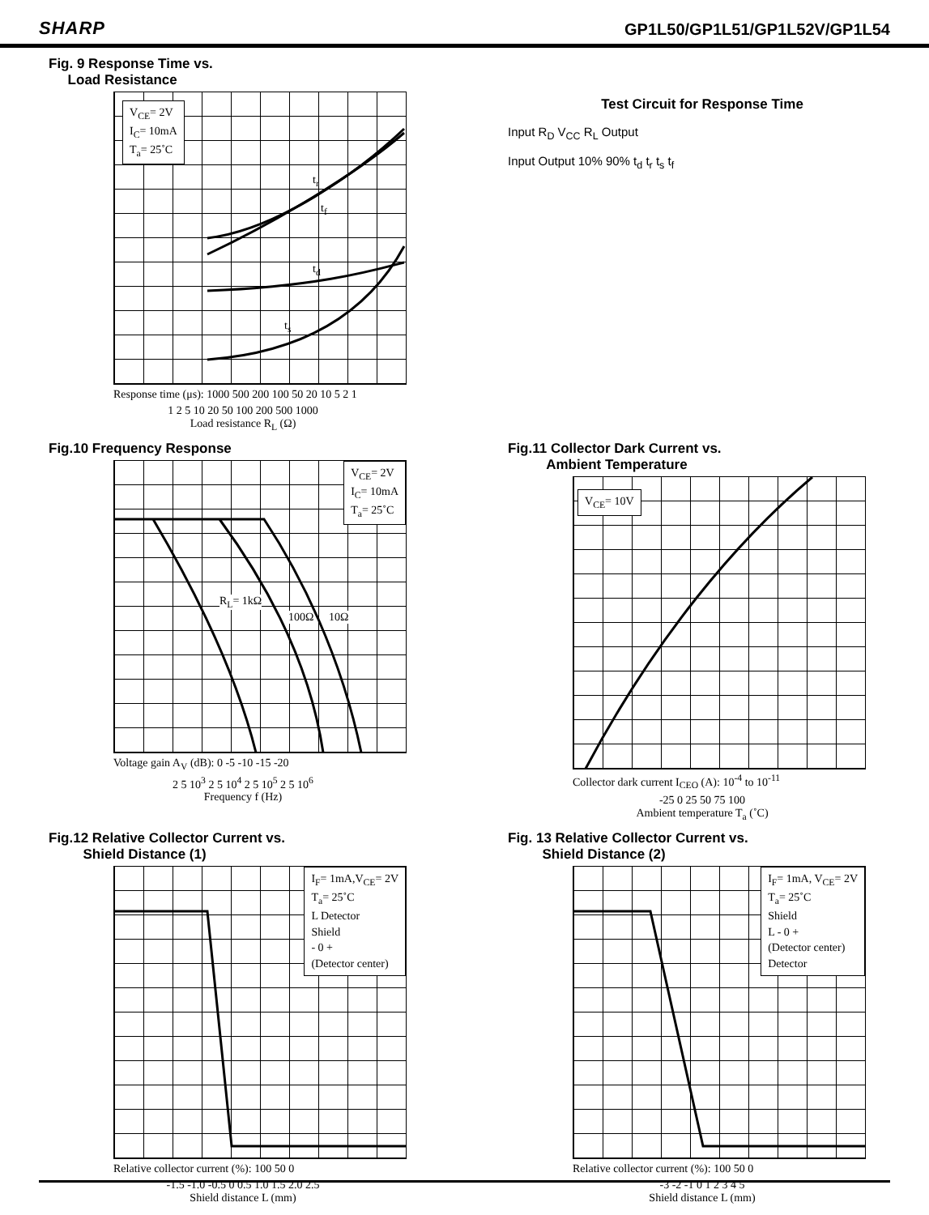SHARP GP1L50/GP1L51/GP1L52V/GP1L54
Fig. 9 Response Time vs.
Load Resistance
V<sub>CE</sub>= 2V
I<sub>C</sub>= 10mA
T<sub>a</sub>= 25˚C
t<sub>r</sub>
t<sub>f</sub>
t<sub>d</sub>
t<sub>s</sub>
Response time (μs): 1000 500 200 100 50 20 10 5 2 1
1 2 5 10 20 50 100 200 500 1000
Load resistance R<sub>L</sub> (Ω)
Test Circuit for Response Time
Input R<sub>D</sub> V<sub>CC</sub> R<sub>L</sub> Output
Input Output 10% 90% t<sub>d</sub> t<sub>r</sub> t<sub>s</sub> t<sub>f</sub>
Fig.10 Frequency Response
V<sub>CE</sub>= 2V
I<sub>C</sub>= 10mA
T<sub>a</sub>= 25˚C
R<sub>L</sub>= 1kΩ
100Ω 10Ω
Voltage gain A<sub>V</sub> (dB): 0 -5 -10 -15 -20
2 5 10<sup>3</sup> 2 5 10<sup>4</sup> 2 5 10<sup>5</sup> 2 5 10<sup>6</sup>
Frequency f (Hz)
Fig.11 Collector Dark Current vs.
Ambient Temperature
V<sub>CE</sub>= 10V
Collector dark current I<sub>CEO</sub> (A): 10<sup>-4</sup> to 10<sup>-11</sup>
-25 0 25 50 75 100
Ambient temperature T<sub>a</sub> (˚C)
Fig.12 Relative Collector Current vs.
Shield Distance (1)
I<sub>F</sub>= 1mA,V<sub>CE</sub>= 2V
T<sub>a</sub>= 25˚C
L Detector
Shield
- 0 +
(Detector center)
Relative collector current (%): 100 50 0
-1.5 -1.0 -0.5 0 0.5 1.0 1.5 2.0 2.5
Shield distance L (mm)
Fig. 13 Relative Collector Current vs.
Shield Distance (2)
I<sub>F</sub>= 1mA, V<sub>CE</sub>= 2V
T<sub>a</sub>= 25˚C
Shield
L - 0 +
(Detector center)
Detector
Relative collector current (%): 100 50 0
-3 -2 -1 0 1 2 3 4 5
Shield distance L (mm)